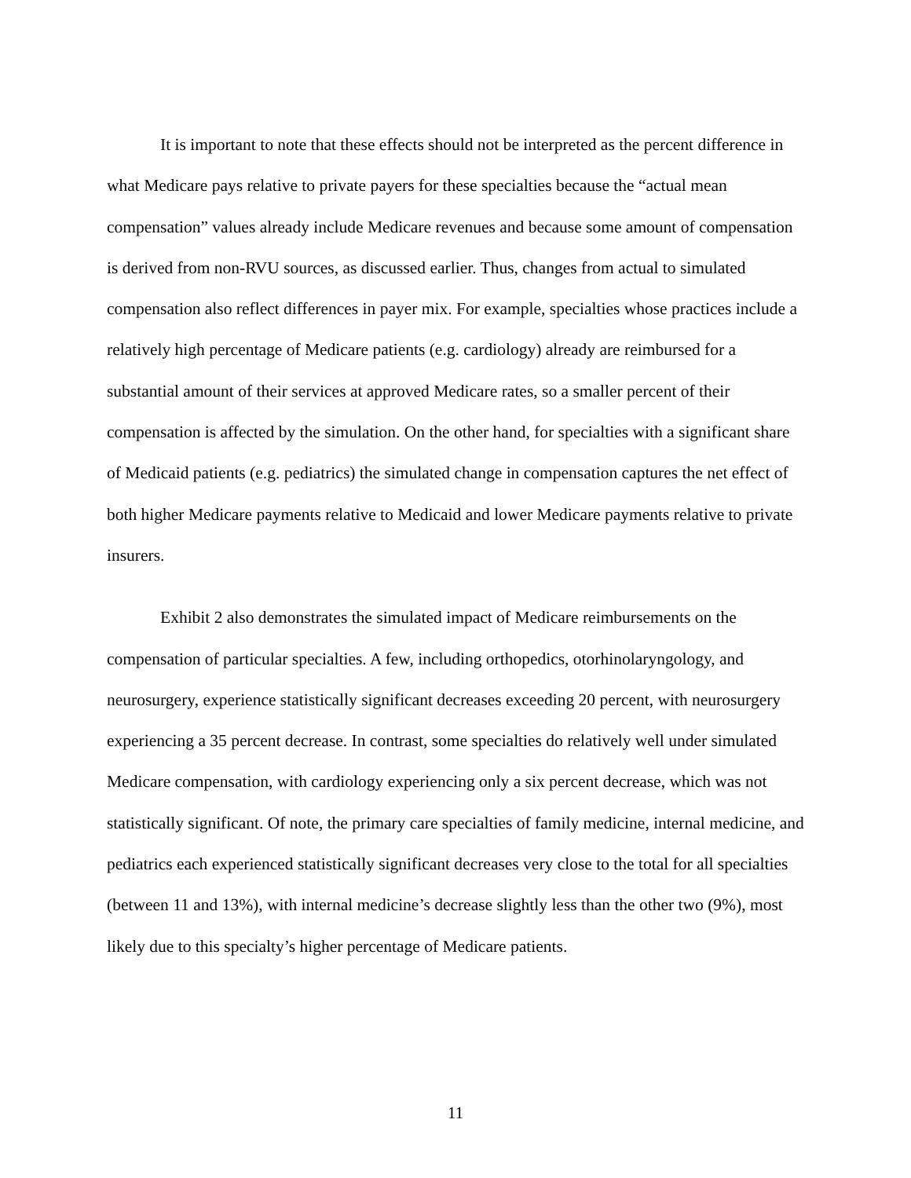It is important to note that these effects should not be interpreted as the percent difference in what Medicare pays relative to private payers for these specialties because the “actual mean compensation” values already include Medicare revenues and because some amount of compensation is derived from non-RVU sources, as discussed earlier. Thus, changes from actual to simulated compensation also reflect differences in payer mix. For example, specialties whose practices include a relatively high percentage of Medicare patients (e.g. cardiology) already are reimbursed for a substantial amount of their services at approved Medicare rates, so a smaller percent of their compensation is affected by the simulation. On the other hand, for specialties with a significant share of Medicaid patients (e.g. pediatrics) the simulated change in compensation captures the net effect of both higher Medicare payments relative to Medicaid and lower Medicare payments relative to private insurers.
Exhibit 2 also demonstrates the simulated impact of Medicare reimbursements on the compensation of particular specialties. A few, including orthopedics, otorhinolaryngology, and neurosurgery, experience statistically significant decreases exceeding 20 percent, with neurosurgery experiencing a 35 percent decrease. In contrast, some specialties do relatively well under simulated Medicare compensation, with cardiology experiencing only a six percent decrease, which was not statistically significant. Of note, the primary care specialties of family medicine, internal medicine, and pediatrics each experienced statistically significant decreases very close to the total for all specialties (between 11 and 13%), with internal medicine’s decrease slightly less than the other two (9%), most likely due to this specialty’s higher percentage of Medicare patients.
11